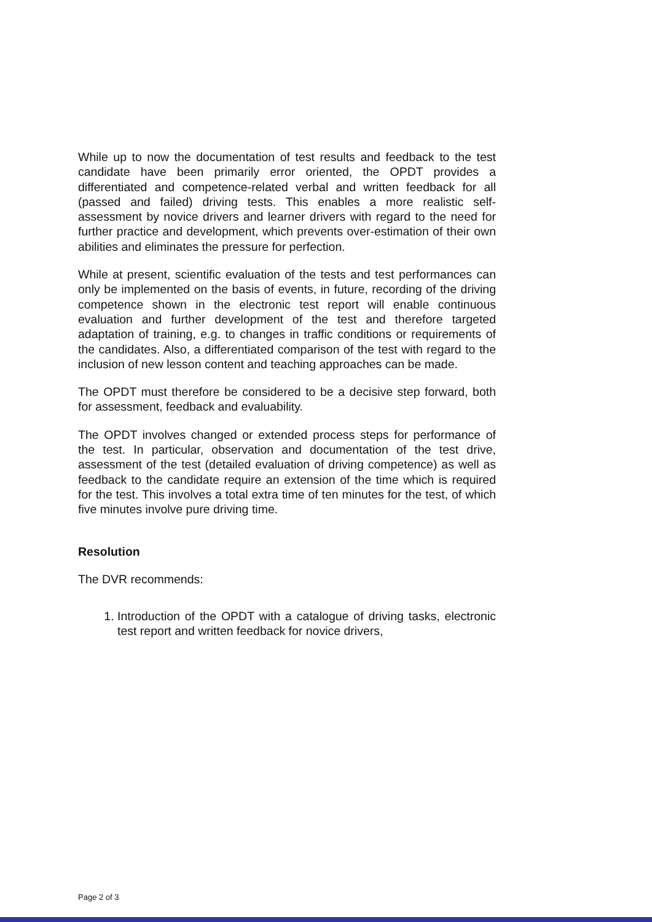While up to now the documentation of test results and feedback to the test candidate have been primarily error oriented, the OPDT provides a differentiated and competence-related verbal and written feedback for all (passed and failed) driving tests. This enables a more realistic self-assessment by novice drivers and learner drivers with regard to the need for further practice and development, which prevents over-estimation of their own abilities and eliminates the pressure for perfection.
While at present, scientific evaluation of the tests and test performances can only be implemented on the basis of events, in future, recording of the driving competence shown in the electronic test report will enable continuous evaluation and further development of the test and therefore targeted adaptation of training, e.g. to changes in traffic conditions or requirements of the candidates. Also, a differentiated comparison of the test with regard to the inclusion of new lesson content and teaching approaches can be made.
The OPDT must therefore be considered to be a decisive step forward, both for assessment, feedback and evaluability.
The OPDT involves changed or extended process steps for performance of the test. In particular, observation and documentation of the test drive, assessment of the test (detailed evaluation of driving competence) as well as feedback to the candidate require an extension of the time which is required for the test. This involves a total extra time of ten minutes for the test, of which five minutes involve pure driving time.
Resolution
The DVR recommends:
1. Introduction of the OPDT with a catalogue of driving tasks, electronic test report and written feedback for novice drivers,
Page 2 of 3